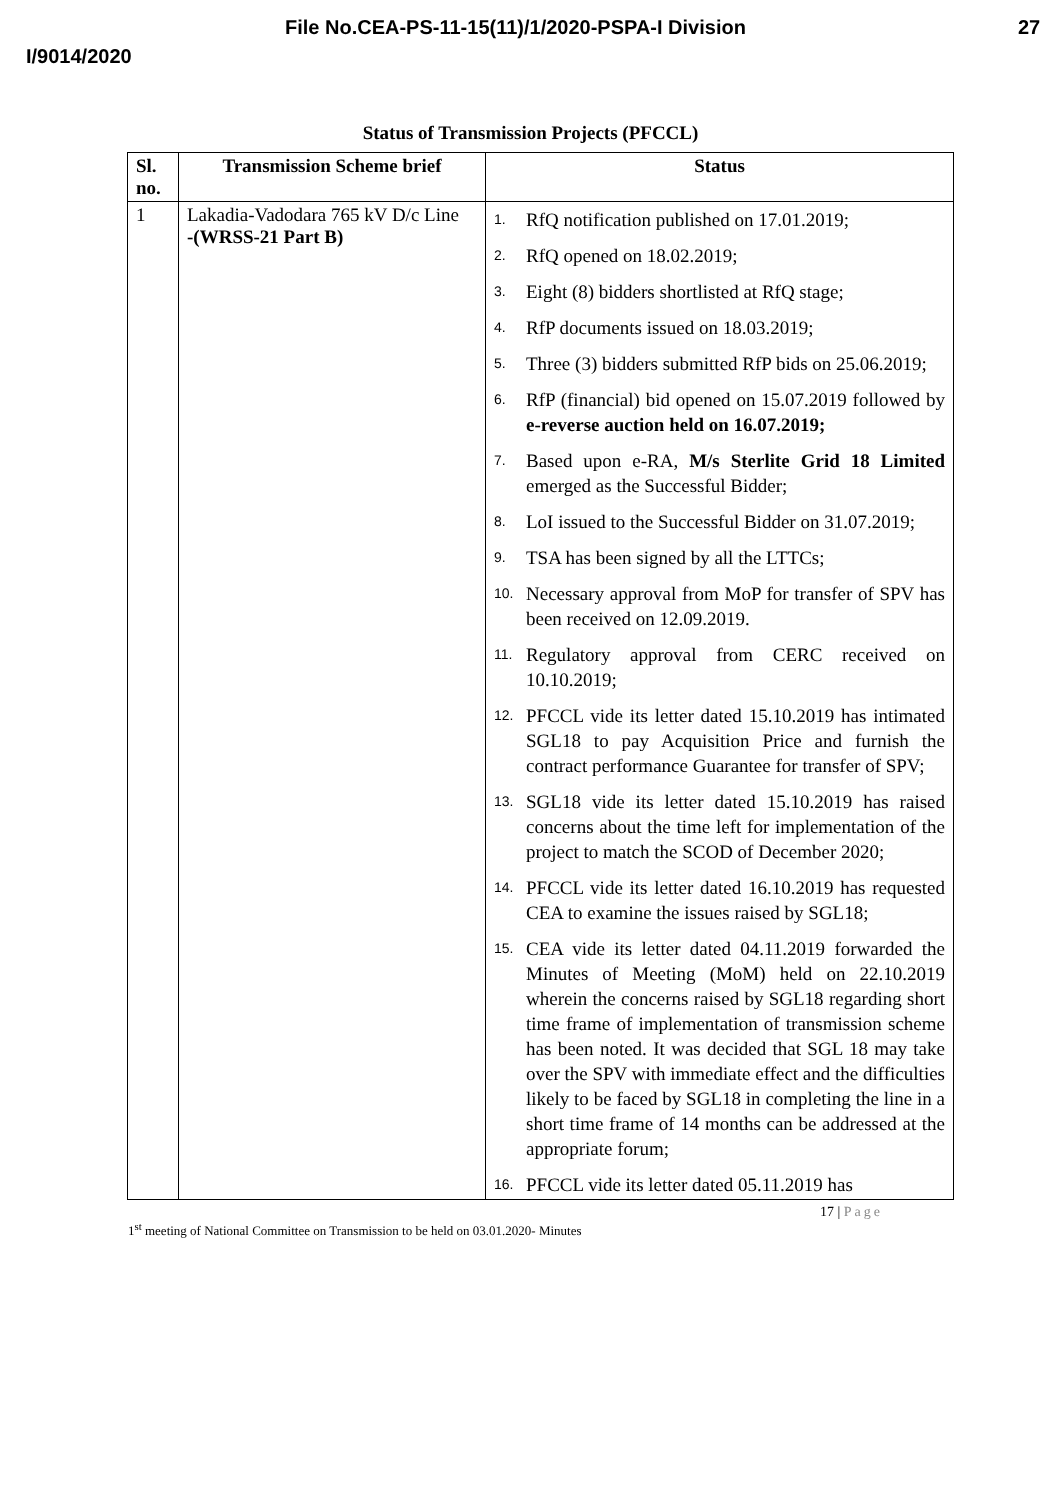File No.CEA-PS-11-15(11)/1/2020-PSPA-I Division 27
I/9014/2020
Status of Transmission Projects (PFCCL)
| Sl. no. | Transmission Scheme brief | Status |
| --- | --- | --- |
| 1 | Lakadia-Vadodara 765 kV D/c Line -(WRSS-21 Part B) | 1. RfQ notification published on 17.01.2019; 2. RfQ opened on 18.02.2019; 3. Eight (8) bidders shortlisted at RfQ stage; 4. RfP documents issued on 18.03.2019; 5. Three (3) bidders submitted RfP bids on 25.06.2019; 6. RfP (financial) bid opened on 15.07.2019 followed by e-reverse auction held on 16.07.2019; 7. Based upon e-RA, M/s Sterlite Grid 18 Limited emerged as the Successful Bidder; 8. LoI issued to the Successful Bidder on 31.07.2019; 9. TSA has been signed by all the LTTCs; 10. Necessary approval from MoP for transfer of SPV has been received on 12.09.2019. 11. Regulatory approval from CERC received on 10.10.2019; 12. PFCCL vide its letter dated 15.10.2019 has intimated SGL18 to pay Acquisition Price and furnish the contract performance Guarantee for transfer of SPV; 13. SGL18 vide its letter dated 15.10.2019 has raised concerns about the time left for implementation of the project to match the SCOD of December 2020; 14. PFCCL vide its letter dated 16.10.2019 has requested CEA to examine the issues raised by SGL18; 15. CEA vide its letter dated 04.11.2019 forwarded the Minutes of Meeting (MoM) held on 22.10.2019 wherein the concerns raised by SGL18 regarding short time frame of implementation of transmission scheme has been noted. It was decided that SGL 18 may take over the SPV with immediate effect and the difficulties likely to be faced by SGL18 in completing the line in a short time frame of 14 months can be addressed at the appropriate forum; 16. PFCCL vide its letter dated 05.11.2019 has |
17 | Page
1<sup>st</sup> meeting of National Committee on Transmission to be held on 03.01.2020- Minutes